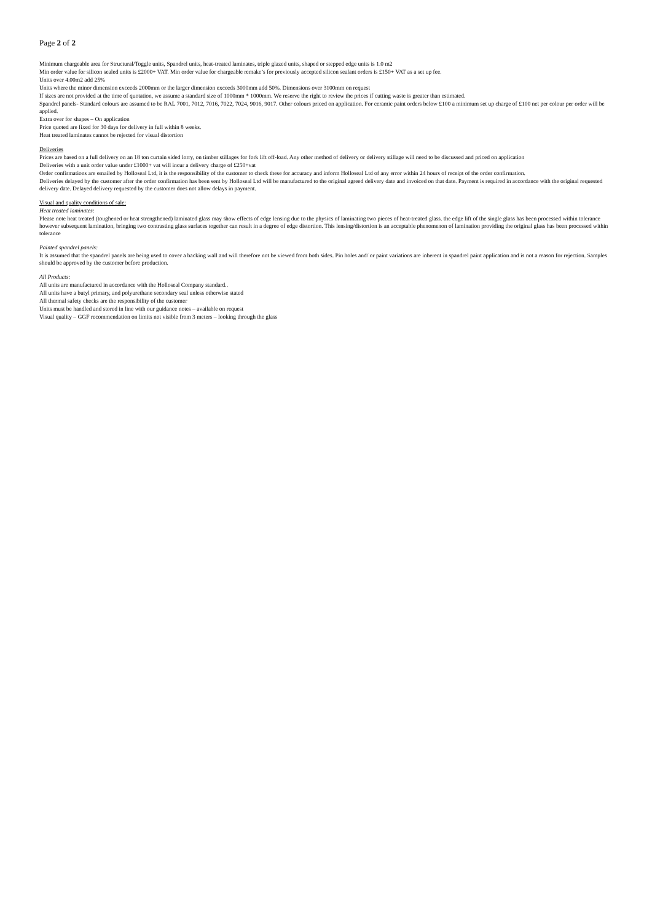Page 2 of 2
Minimum chargeable area for Structural/Toggle units, Spandrel units, heat-treated laminates, triple glazed units, shaped or stepped edge units is 1.0 m2
Min order value for silicon sealed units is £2000+ VAT. Min order value for chargeable remake’s for previously accepted silicon sealant orders is £150+ VAT as a set up fee.
Units over 4.00m2 add 25%
Units where the minor dimension exceeds 2000mm or the larger dimension exceeds 3000mm add 50%. Dimensions over 3100mm on request
If sizes are not provided at the time of quotation, we assume a standard size of 1000mm * 1000mm. We reserve the right to review the prices if cutting waste is greater than estimated.
Spandrel panels- Standard colours are assumed to be RAL 7001, 7012, 7016, 7022, 7024, 9016, 9017. Other colours priced on application. For ceramic paint orders below £100 a minimum set up charge of £100 net per colour per order will be applied.
Extra over for shapes – On application
Price quoted are fixed for 30 days for delivery in full within 8 weeks.
Heat treated laminates cannot be rejected for visual distortion
Deliveries
Prices are based on a full delivery on an 18 ton curtain sided lorry, on timber stillages for fork lift off-load. Any other method of delivery or delivery stillage will need to be discussed and priced on application
Deliveries with a unit order value under £1000+ vat will incur a delivery charge of £250+vat
Order confirmations are emailed by Holloseal Ltd, it is the responsibility of the customer to check these for accuracy and inform Holloseal Ltd of any error within 24 hours of receipt of the order confirmation.
Deliveries delayed by the customer after the order confirmation has been sent by Holloseal Ltd will be manufactured to the original agreed delivery date and invoiced on that date. Payment is required in accordance with the original requested delivery date. Delayed delivery requested by the customer does not allow delays in payment.
Visual and quality conditions of sale:
Heat treated laminates:
Please note heat treated (toughened or heat strengthened) laminated glass may show effects of edge lensing due to the physics of laminating two pieces of heat-treated glass. the edge lift of the single glass has been processed within tolerance however subsequent lamination, bringing two contrasting glass surfaces together can result in a degree of edge distortion. This lensing/distortion is an acceptable phenomenon of lamination providing the original glass has been processed within tolerance
Painted spandrel panels:
It is assumed that the spandrel panels are being used to cover a backing wall and will therefore not be viewed from both sides. Pin holes and/ or paint variations are inherent in spandrel paint application and is not a reason for rejection. Samples should be approved by the customer before production.
All Products:
All units are manufactured in accordance with the Holloseal Company standard..
All units have a butyl primary, and polyurethane secondary seal unless otherwise stated
All thermal safety checks are the responsibility of the customer
Units must be handled and stored in line with our guidance notes – available on request
Visual quality – GGF recommendation on limits not visible from 3 meters – looking through the glass